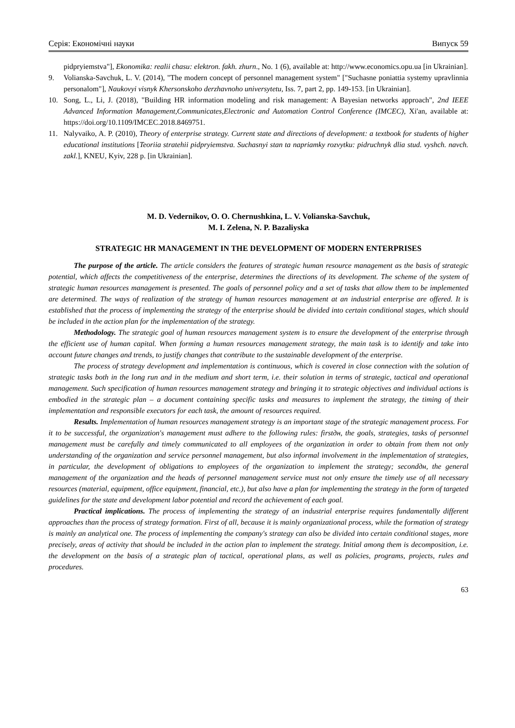Серія: Економічні науки Випуск 59
pidpryiemstva"], Ekonomika: realii chasu: elektron. fakh. zhurn., No. 1 (6), available at: http://www.economics.opu.ua [in Ukrainian].
9. Volianska-Savchuk, L. V. (2014), "The modern concept of personnel management system" ["Suchasne poniattia systemy upravlinnia personalom"], Naukovyi visnyk Khersonskoho derzhavnoho universytetu, Iss. 7, part 2, pp. 149-153. [in Ukrainian].
10. Song, L., Li, J. (2018), "Building HR information modeling and risk management: A Bayesian networks approach", 2nd IEEE Advanced Information Management,Communicates,Electronic and Automation Control Conference (IMCEC), Xi'an, available at: https://doi.org/10.1109/IMCEC.2018.8469751.
11. Nalyvaiko, A. P. (2010), Theory of enterprise strategy. Current state and directions of development: a textbook for students of higher educational institutions [Teoriia stratehii pidpryiemstva. Suchasnyi stan ta napriamky rozvytku: pidruchnyk dlia stud. vyshch. navch. zakl.], KNEU, Kyiv, 228 p. [in Ukrainian].
M. D. Vedernikov, O. O. Chernushkina, L. V. Volianska-Savchuk,
M. I. Zelena, N. P. Bazaliyska
STRATEGIC HR MANAGEMENT IN THE DEVELOPMENT OF MODERN ENTERPRISES
The purpose of the article. The article considers the features of strategic human resource management as the basis of strategic potential, which affects the competitiveness of the enterprise, determines the directions of its development. The scheme of the system of strategic human resources management is presented. The goals of personnel policy and a set of tasks that allow them to be implemented are determined. The ways of realization of the strategy of human resources management at an industrial enterprise are offered. It is established that the process of implementing the strategy of the enterprise should be divided into certain conditional stages, which should be included in the action plan for the implementation of the strategy.
Methodology. The strategic goal of human resources management system is to ensure the development of the enterprise through the efficient use of human capital. When forming a human resources management strategy, the main task is to identify and take into account future changes and trends, to justify changes that contribute to the sustainable development of the enterprise.
The process of strategy development and implementation is continuous, which is covered in close connection with the solution of strategic tasks both in the long run and in the medium and short term, i.e. their solution in terms of strategic, tactical and operational management. Such specification of human resources management strategy and bringing it to strategic objectives and individual actions is embodied in the strategic plan – a document containing specific tasks and measures to implement the strategy, the timing of their implementation and responsible executors for each task, the amount of resources required.
Results. Implementation of human resources management strategy is an important stage of the strategic management process. For it to be successful, the organization's management must adhere to the following rules: firstдн, the goals, strategies, tasks of personnel management must be carefully and timely communicated to all employees of the organization in order to obtain from them not only understanding of the organization and service personnel management, but also informal involvement in the implementation of strategies, in particular, the development of obligations to employees of the organization to implement the strategy; secondдн, the general management of the organization and the heads of personnel management service must not only ensure the timely use of all necessary resources (material, equipment, office equipment, financial, etc.), but also have a plan for implementing the strategy in the form of targeted guidelines for the state and development labor potential and record the achievement of each goal.
Practical implications. The process of implementing the strategy of an industrial enterprise requires fundamentally different approaches than the process of strategy formation. First of all, because it is mainly organizational process, while the formation of strategy is mainly an analytical one. The process of implementing the company's strategy can also be divided into certain conditional stages, more precisely, areas of activity that should be included in the action plan to implement the strategy. Initial among them is decomposition, i.e. the development on the basis of a strategic plan of tactical, operational plans, as well as policies, programs, projects, rules and procedures.
63